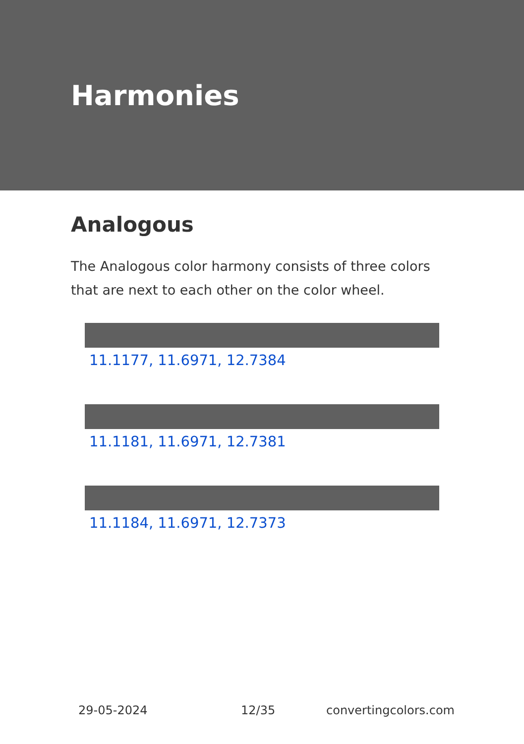Harmonies
Analogous
The Analogous color harmony consists of three colors that are next to each other on the color wheel.
11.1177, 11.6971, 12.7384
11.1181, 11.6971, 12.7381
11.1184, 11.6971, 12.7373
29-05-2024 12/35 convertingcolors.com